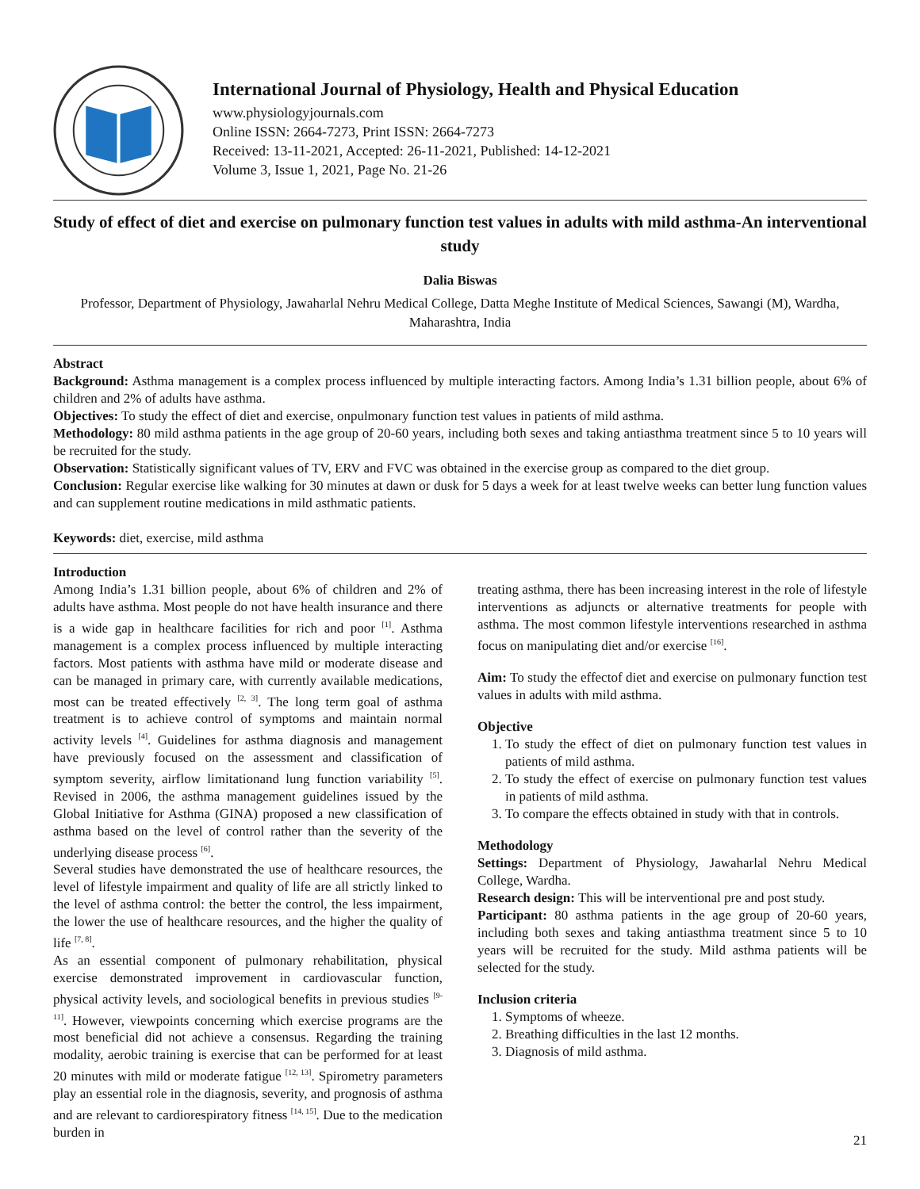International Journal of Physiology, Health and Physical Education
www.physiologyjournals.com
Online ISSN: 2664-7273, Print ISSN: 2664-7273
Received: 13-11-2021, Accepted: 26-11-2021, Published: 14-12-2021
Volume 3, Issue 1, 2021, Page No. 21-26
Study of effect of diet and exercise on pulmonary function test values in adults with mild asthma-An interventional study
Dalia Biswas
Professor, Department of Physiology, Jawaharlal Nehru Medical College, Datta Meghe Institute of Medical Sciences, Sawangi (M), Wardha, Maharashtra, India
Abstract
Background: Asthma management is a complex process influenced by multiple interacting factors. Among India’s 1.31 billion people, about 6% of children and 2% of adults have asthma.
Objectives: To study the effect of diet and exercise, onpulmonary function test values in patients of mild asthma.
Methodology: 80 mild asthma patients in the age group of 20-60 years, including both sexes and taking antiasthma treatment since 5 to 10 years will be recruited for the study.
Observation: Statistically significant values of TV, ERV and FVC was obtained in the exercise group as compared to the diet group.
Conclusion: Regular exercise like walking for 30 minutes at dawn or dusk for 5 days a week for at least twelve weeks can better lung function values and can supplement routine medications in mild asthmatic patients.
Keywords: diet, exercise, mild asthma
Introduction
Among India’s 1.31 billion people, about 6% of children and 2% of adults have asthma. Most people do not have health insurance and there is a wide gap in healthcare facilities for rich and poor <sup>[1]</sup>. Asthma management is a complex process influenced by multiple interacting factors. Most patients with asthma have mild or moderate disease and can be managed in primary care, with currently available medications, most can be treated effectively <sup>[2, 3]</sup>. The long term goal of asthma treatment is to achieve control of symptoms and maintain normal activity levels <sup>[4]</sup>. Guidelines for asthma diagnosis and management have previously focused on the assessment and classification of symptom severity, airflow limitationand lung function variability <sup>[5]</sup>. Revised in 2006, the asthma management guidelines issued by the Global Initiative for Asthma (GINA) proposed a new classification of asthma based on the level of control rather than the severity of the underlying disease process <sup>[6]</sup>.
Several studies have demonstrated the use of healthcare resources, the level of lifestyle impairment and quality of life are all strictly linked to the level of asthma control: the better the control, the less impairment, the lower the use of healthcare resources, and the higher the quality of life <sup>[7, 8]</sup>.
As an essential component of pulmonary rehabilitation, physical exercise demonstrated improvement in cardiovascular function, physical activity levels, and sociological benefits in previous studies <sup>[9-11]</sup>. However, viewpoints concerning which exercise programs are the most beneficial did not achieve a consensus. Regarding the training modality, aerobic training is exercise that can be performed for at least 20 minutes with mild or moderate fatigue <sup>[12, 13]</sup>. Spirometry parameters play an essential role in the diagnosis, severity, and prognosis of asthma and are relevant to cardiorespiratory fitness <sup>[14, 15]</sup>. Due to the medication burden in
treating asthma, there has been increasing interest in the role of lifestyle interventions as adjuncts or alternative treatments for people with asthma. The most common lifestyle interventions researched in asthma focus on manipulating diet and/or exercise <sup>[16]</sup>.
Aim: To study the effectof diet and exercise on pulmonary function test values in adults with mild asthma.
Objective
1. To study the effect of diet on pulmonary function test values in patients of mild asthma.
2. To study the effect of exercise on pulmonary function test values in patients of mild asthma.
3. To compare the effects obtained in study with that in controls.
Methodology
Settings: Department of Physiology, Jawaharlal Nehru Medical College, Wardha.
Research design: This will be interventional pre and post study.
Participant: 80 asthma patients in the age group of 20-60 years, including both sexes and taking antiasthma treatment since 5 to 10 years will be recruited for the study. Mild asthma patients will be selected for the study.
Inclusion criteria
1. Symptoms of wheeze.
2. Breathing difficulties in the last 12 months.
3. Diagnosis of mild asthma.
21